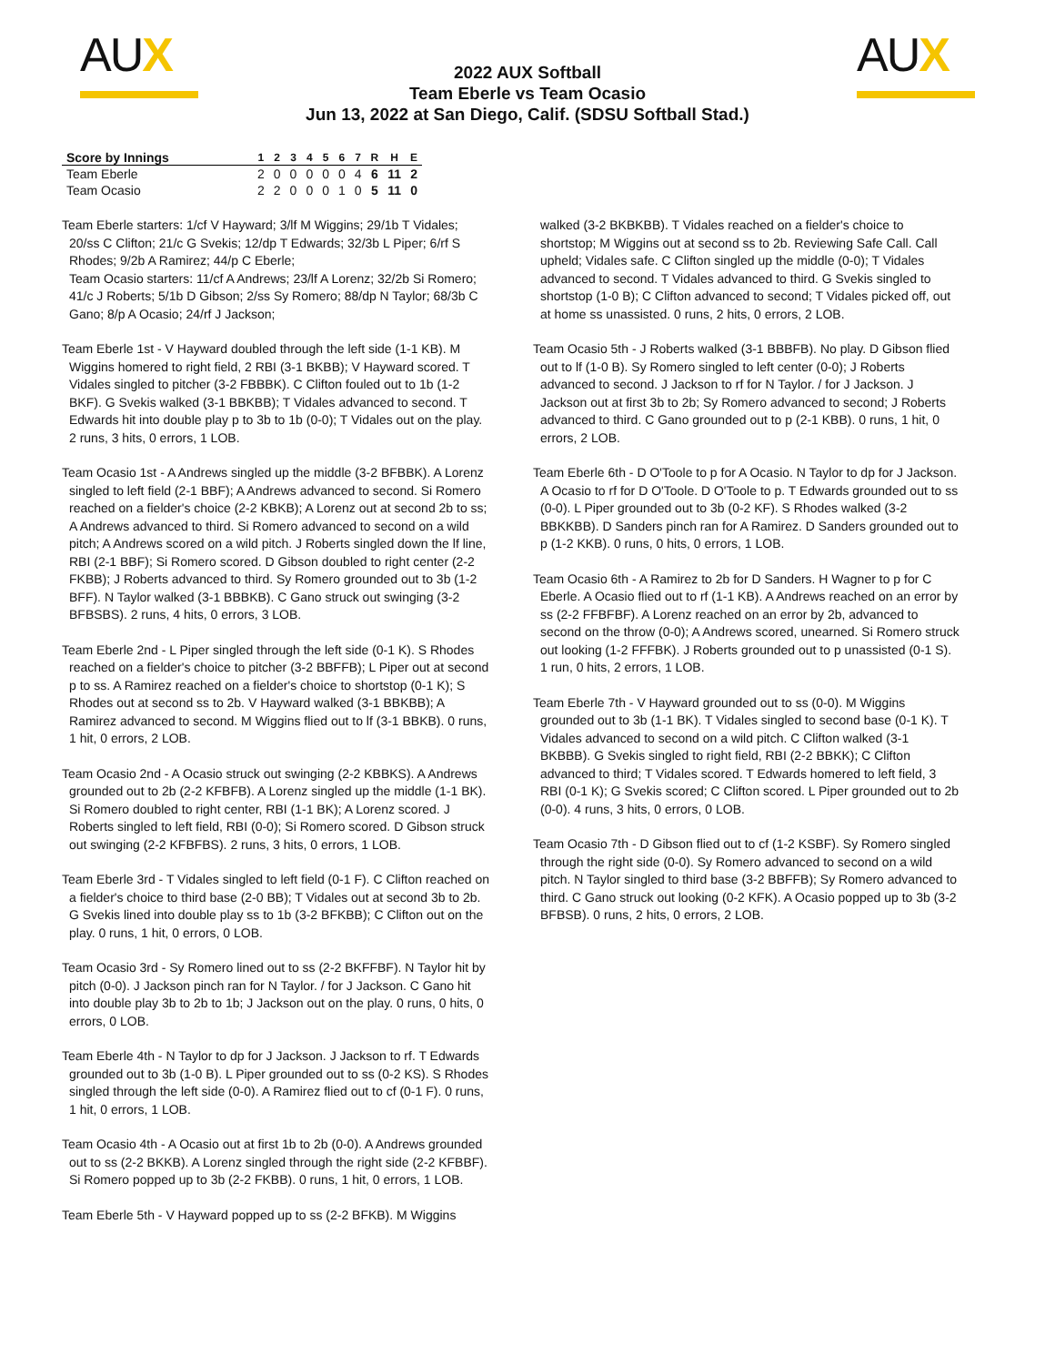AUX
2022 AUX Softball
Team Eberle vs Team Ocasio
Jun 13, 2022 at San Diego, Calif. (SDSU Softball Stad.)
AUX
| Score by Innings | 1 | 2 | 3 | 4 | 5 | 6 | 7 | R | H | E |
| --- | --- | --- | --- | --- | --- | --- | --- | --- | --- | --- |
| Team Eberle | 2 | 0 | 0 | 0 | 0 | 0 | 4 | 6 | 11 | 2 |
| Team Ocasio | 2 | 2 | 0 | 0 | 0 | 1 | 0 | 5 | 11 | 0 |
Team Eberle starters: 1/cf V Hayward; 3/lf M Wiggins; 29/1b T Vidales; 20/ss C Clifton; 21/c G Svekis; 12/dp T Edwards; 32/3b L Piper; 6/rf S Rhodes; 9/2b A Ramirez; 44/p C Eberle;
Team Ocasio starters: 11/cf A Andrews; 23/lf A Lorenz; 32/2b Si Romero; 41/c J Roberts; 5/1b D Gibson; 2/ss Sy Romero; 88/dp N Taylor; 68/3b C Gano; 8/p A Ocasio; 24/rf J Jackson;
Team Eberle 1st - V Hayward doubled through the left side (1-1 KB). M Wiggins homered to right field, 2 RBI (3-1 BKBB); V Hayward scored. T Vidales singled to pitcher (3-2 FBBBK). C Clifton fouled out to 1b (1-2 BKF). G Svekis walked (3-1 BBKBB); T Vidales advanced to second. T Edwards hit into double play p to 3b to 1b (0-0); T Vidales out on the play. 2 runs, 3 hits, 0 errors, 1 LOB.
Team Ocasio 1st - A Andrews singled up the middle (3-2 BFBBK). A Lorenz singled to left field (2-1 BBF); A Andrews advanced to second. Si Romero reached on a fielder's choice (2-2 KBKB); A Lorenz out at second 2b to ss; A Andrews advanced to third. Si Romero advanced to second on a wild pitch; A Andrews scored on a wild pitch. J Roberts singled down the lf line, RBI (2-1 BBF); Si Romero scored. D Gibson doubled to right center (2-2 FKBB); J Roberts advanced to third. Sy Romero grounded out to 3b (1-2 BFF). N Taylor walked (3-1 BBBKB). C Gano struck out swinging (3-2 BFBSBS). 2 runs, 4 hits, 0 errors, 3 LOB.
Team Eberle 2nd - L Piper singled through the left side (0-1 K). S Rhodes reached on a fielder's choice to pitcher (3-2 BBFFB); L Piper out at second p to ss. A Ramirez reached on a fielder's choice to shortstop (0-1 K); S Rhodes out at second ss to 2b. V Hayward walked (3-1 BBKBB); A Ramirez advanced to second. M Wiggins flied out to lf (3-1 BBKB). 0 runs, 1 hit, 0 errors, 2 LOB.
Team Ocasio 2nd - A Ocasio struck out swinging (2-2 KBBKS). A Andrews grounded out to 2b (2-2 KFBFB). A Lorenz singled up the middle (1-1 BK). Si Romero doubled to right center, RBI (1-1 BK); A Lorenz scored. J Roberts singled to left field, RBI (0-0); Si Romero scored. D Gibson struck out swinging (2-2 KFBFBS). 2 runs, 3 hits, 0 errors, 1 LOB.
Team Eberle 3rd - T Vidales singled to left field (0-1 F). C Clifton reached on a fielder's choice to third base (2-0 BB); T Vidales out at second 3b to 2b. G Svekis lined into double play ss to 1b (3-2 BFKBB); C Clifton out on the play. 0 runs, 1 hit, 0 errors, 0 LOB.
Team Ocasio 3rd - Sy Romero lined out to ss (2-2 BKFFBF). N Taylor hit by pitch (0-0). J Jackson pinch ran for N Taylor. / for J Jackson. C Gano hit into double play 3b to 2b to 1b; J Jackson out on the play. 0 runs, 0 hits, 0 errors, 0 LOB.
Team Eberle 4th - N Taylor to dp for J Jackson. J Jackson to rf. T Edwards grounded out to 3b (1-0 B). L Piper grounded out to ss (0-2 KS). S Rhodes singled through the left side (0-0). A Ramirez flied out to cf (0-1 F). 0 runs, 1 hit, 0 errors, 1 LOB.
Team Ocasio 4th - A Ocasio out at first 1b to 2b (0-0). A Andrews grounded out to ss (2-2 BKKB). A Lorenz singled through the right side (2-2 KFBBF). Si Romero popped up to 3b (2-2 FKBB). 0 runs, 1 hit, 0 errors, 1 LOB.
Team Eberle 5th - V Hayward popped up to ss (2-2 BFKB). M Wiggins
walked (3-2 BKBKBB). T Vidales reached on a fielder's choice to shortstop; M Wiggins out at second ss to 2b. Reviewing Safe Call. Call upheld; Vidales safe. C Clifton singled up the middle (0-0); T Vidales advanced to second. T Vidales advanced to third. G Svekis singled to shortstop (1-0 B); C Clifton advanced to second; T Vidales picked off, out at home ss unassisted. 0 runs, 2 hits, 0 errors, 2 LOB.
Team Ocasio 5th - J Roberts walked (3-1 BBBFB). No play. D Gibson flied out to lf (1-0 B). Sy Romero singled to left center (0-0); J Roberts advanced to second. J Jackson to rf for N Taylor. / for J Jackson. J Jackson out at first 3b to 2b; Sy Romero advanced to second; J Roberts advanced to third. C Gano grounded out to p (2-1 KBB). 0 runs, 1 hit, 0 errors, 2 LOB.
Team Eberle 6th - D O'Toole to p for A Ocasio. N Taylor to dp for J Jackson. A Ocasio to rf for D O'Toole. D O'Toole to p. T Edwards grounded out to ss (0-0). L Piper grounded out to 3b (0-2 KF). S Rhodes walked (3-2 BBKKBB). D Sanders pinch ran for A Ramirez. D Sanders grounded out to p (1-2 KKB). 0 runs, 0 hits, 0 errors, 1 LOB.
Team Ocasio 6th - A Ramirez to 2b for D Sanders. H Wagner to p for C Eberle. A Ocasio flied out to rf (1-1 KB). A Andrews reached on an error by ss (2-2 FFBFBF). A Lorenz reached on an error by 2b, advanced to second on the throw (0-0); A Andrews scored, unearned. Si Romero struck out looking (1-2 FFFBK). J Roberts grounded out to p unassisted (0-1 S). 1 run, 0 hits, 2 errors, 1 LOB.
Team Eberle 7th - V Hayward grounded out to ss (0-0). M Wiggins grounded out to 3b (1-1 BK). T Vidales singled to second base (0-1 K). T Vidales advanced to second on a wild pitch. C Clifton walked (3-1 BKBBB). G Svekis singled to right field, RBI (2-2 BBKK); C Clifton advanced to third; T Vidales scored. T Edwards homered to left field, 3 RBI (0-1 K); G Svekis scored; C Clifton scored. L Piper grounded out to 2b (0-0). 4 runs, 3 hits, 0 errors, 0 LOB.
Team Ocasio 7th - D Gibson flied out to cf (1-2 KSBF). Sy Romero singled through the right side (0-0). Sy Romero advanced to second on a wild pitch. N Taylor singled to third base (3-2 BBFFB); Sy Romero advanced to third. C Gano struck out looking (0-2 KFK). A Ocasio popped up to 3b (3-2 BFBSB). 0 runs, 2 hits, 0 errors, 2 LOB.